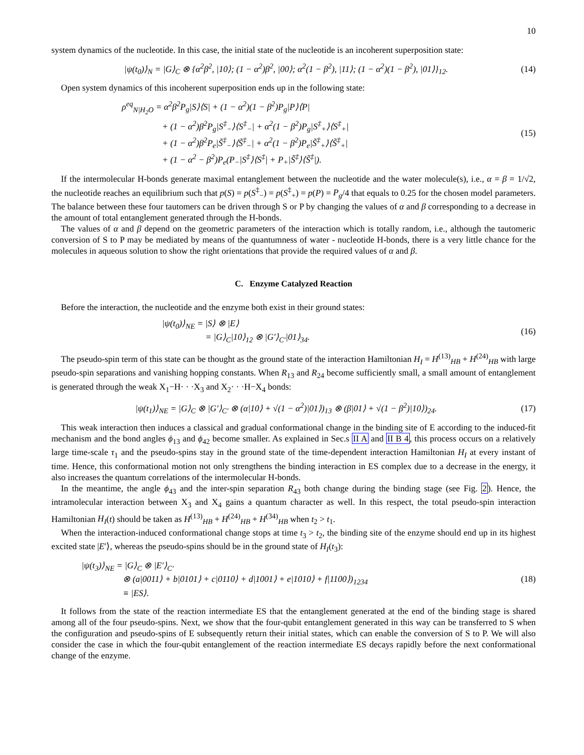10
system dynamics of the nucleotide. In this case, the initial state of the nucleotide is an incoherent superposition state:
|ψ(t<sub>0</sub>)⟩<sub>N</sub> = |G⟩<sub>C</sub> ⊗ {α<sup>2</sup>β<sup>2</sup>, |10⟩; (1 − α<sup>2</sup>)β<sup>2</sup>, |00⟩; α<sup>2</sup>(1 − β<sup>2</sup>), |11⟩; (1 − α<sup>2</sup>)(1 − β<sup>2</sup>), |01⟩}<sub>12</sub>.
(14)
Open system dynamics of this incoherent superposition ends up in the following state:
ρ<sup>eq</sup><sub>N|H<sub>2</sub>O</sub> = α<sup>2</sup>β<sup>2</sup>P<sub>g</sub>|S⟩⟨S| + (1 − α<sup>2</sup>)(1 − β<sup>2</sup>)P<sub>g</sub>|P⟩⟨P|
+ (1 − α<sup>2</sup>)β<sup>2</sup>P<sub>g</sub>|S<sup>‡</sup><sub>−</sub>⟩⟨S<sup>‡</sup><sub>−</sub>| + α<sup>2</sup>(1 − β<sup>2</sup>)P<sub>g</sub>|S<sup>‡</sup><sub>+</sub>⟩⟨S<sup>‡</sup><sub>+</sub>|
+ (1 − α<sup>2</sup>)β<sup>2</sup>P<sub>e</sub>|S̃<sup>‡</sup><sub>−</sub>⟩⟨S̃<sup>‡</sup><sub>−</sub>| + α<sup>2</sup>(1 − β<sup>2</sup>)P<sub>e</sub>|S̃<sup>‡</sup><sub>+</sub>⟩⟨S̃<sup>‡</sup><sub>+</sub>|
+ (1 − α<sup>2</sup> − β<sup>2</sup>)P<sub>e</sub>(P<sub>−</sub>|S<sup>‡</sup>⟩⟨S<sup>‡</sup>| + P<sub>+</sub>|S̃<sup>‡</sup>⟩⟨S̃<sup>‡</sup>|).
(15)
If the intermolecular H-bonds generate maximal entanglement between the nucleotide and the water molecule(s), i.e., α = β = 1/√2, the nucleotide reaches an equilibrium such that p(S) = p(S<sup>‡</sup><sub>−</sub>) = p(S<sup>‡</sup><sub>+</sub>) = p(P) = P<sub>g</sub>/4 that equals to 0.25 for the chosen model parameters. The balance between these four tautomers can be driven through S or P by changing the values of α and β corresponding to a decrease in the amount of total entanglement generated through the H-bonds.
The values of α and β depend on the geometric parameters of the interaction which is totally random, i.e., although the tautomeric conversion of S to P may be mediated by means of the quantumness of water - nucleotide H-bonds, there is a very little chance for the molecules in aqueous solution to show the right orientations that provide the required values of α and β.
C. Enzyme Catalyzed Reaction
Before the interaction, the nucleotide and the enzyme both exist in their ground states:
|ψ(t<sub>0</sub>)⟩<sub>NE</sub> = |S⟩ ⊗ |E⟩
= |G⟩<sub>C</sub>|10⟩<sub>12</sub> ⊗ |G′⟩<sub>C′</sub>|01⟩<sub>34</sub>.
(16)
The pseudo-spin term of this state can be thought as the ground state of the interaction Hamiltonian H<sub>I</sub> = H<sup>(13)</sup><sub>HB</sub> + H<sup>(24)</sup><sub>HB</sub> with large pseudo-spin separations and vanishing hopping constants. When R<sub>13</sub> and R<sub>24</sub> become sufficiently small, a small amount of entanglement is generated through the weak X<sub>1</sub>−H· · ·X<sub>3</sub> and X<sub>2</sub>· · ·H−X<sub>4</sub> bonds:
|ψ(t<sub>1</sub>)⟩<sub>NE</sub> = |G⟩<sub>C</sub> ⊗ |G′⟩<sub>C′</sub> ⊗ (α|10⟩ + √(1 − α<sup>2</sup>)|01⟩)<sub>13</sub> ⊗ (β|01⟩ + √(1 − β<sup>2</sup>)|10⟩)<sub>24</sub>.
(17)
This weak interaction then induces a classical and gradual conformational change in the binding site of E according to the induced-fit mechanism and the bond angles ϕ<sub>13</sub> and ϕ<sub>42</sub> become smaller. As explained in Sec.s II A and II B 4, this process occurs on a relatively large time-scale τ<sub>1</sub> and the pseudo-spins stay in the ground state of the time-dependent interaction Hamiltonian H<sub>I</sub> at every instant of time. Hence, this conformational motion not only strengthens the binding interaction in ES complex due to a decrease in the energy, it also increases the quantum correlations of the intermolecular H-bonds.
In the meantime, the angle ϕ<sub>43</sub> and the inter-spin separation R<sub>43</sub> both change during the binding stage (see Fig. 2). Hence, the intramolecular interaction between X<sub>3</sub> and X<sub>4</sub> gains a quantum character as well. In this respect, the total pseudo-spin interaction Hamiltonian H<sub>I</sub>(t) should be taken as H<sup>(13)</sup><sub>HB</sub> + H<sup>(24)</sup><sub>HB</sub> + H<sup>(34)</sup><sub>HB</sub> when t<sub>2</sub> > t<sub>1</sub>.
When the interaction-induced conformational change stops at time t<sub>3</sub> > t<sub>2</sub>, the binding site of the enzyme should end up in its highest excited state |E′⟩, whereas the pseudo-spins should be in the ground state of H<sub>I</sub>(t<sub>3</sub>):
|ψ(t<sub>3</sub>)⟩<sub>NE</sub> = |G⟩<sub>C</sub> ⊗ |E′⟩<sub>C′</sub>
⊗ (a|0011⟩ + b|0101⟩ + c|0110⟩ + d|1001⟩ + e|1010⟩ + f|1100⟩)<sub>1234</sub>
≡ |ES⟩.
(18)
It follows from the state of the reaction intermediate ES that the entanglement generated at the end of the binding stage is shared among all of the four pseudo-spins. Next, we show that the four-qubit entanglement generated in this way can be transferred to S when the configuration and pseudo-spins of E subsequently return their initial states, which can enable the conversion of S to P. We will also consider the case in which the four-qubit entanglement of the reaction intermediate ES decays rapidly before the next conformational change of the enzyme.